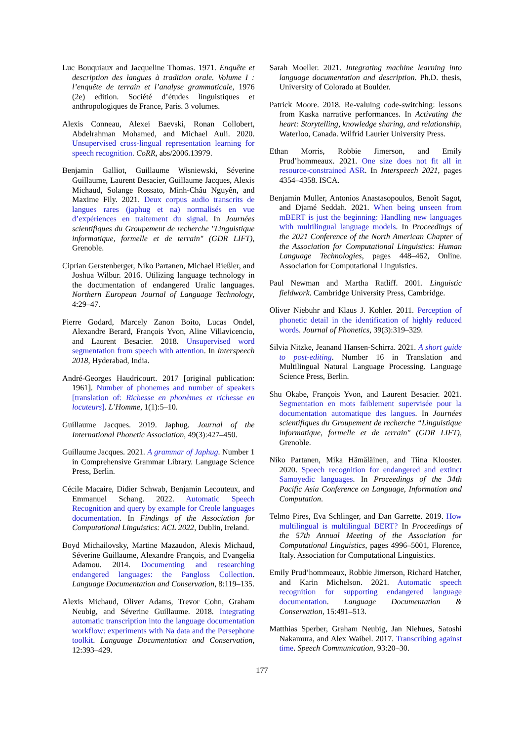Luc Bouquiaux and Jacqueline Thomas. 1971. Enquête et description des langues à tradition orale. Volume I : l’enquête de terrain et l’analyse grammaticale, 1976 (2e) edition. Société d’études linguistiques et anthropologiques de France, Paris. 3 volumes.
Alexis Conneau, Alexei Baevski, Ronan Collobert, Abdelrahman Mohamed, and Michael Auli. 2020. Unsupervised cross-lingual representation learning for speech recognition. CoRR, abs/2006.13979.
Benjamin Galliot, Guillaume Wisniewski, Séverine Guillaume, Laurent Besacier, Guillaume Jacques, Alexis Michaud, Solange Rossato, Minh-Châu Nguyên, and Maxime Fily. 2021. Deux corpus audio transcrits de langues rares (japhug et na) normalisés en vue d’expériences en traitement du signal. In Journées scientifiques du Groupement de recherche "Linguistique informatique, formelle et de terrain" (GDR LIFT), Grenoble.
Ciprian Gerstenberger, Niko Partanen, Michael Rießler, and Joshua Wilbur. 2016. Utilizing language technology in the documentation of endangered Uralic languages. Northern European Journal of Language Technology, 4:29–47.
Pierre Godard, Marcely Zanon Boito, Lucas Ondel, Alexandre Berard, François Yvon, Aline Villavicencio, and Laurent Besacier. 2018. Unsupervised word segmentation from speech with attention. In Interspeech 2018, Hyderabad, India.
André-Georges Haudricourt. 2017 [original publication: 1961]. Number of phonemes and number of speakers [translation of: Richesse en phonèmes et richesse en locuteurs]. L’Homme, 1(1):5–10.
Guillaume Jacques. 2019. Japhug. Journal of the International Phonetic Association, 49(3):427–450.
Guillaume Jacques. 2021. A grammar of Japhug. Number 1 in Comprehensive Grammar Library. Language Science Press, Berlin.
Cécile Macaire, Didier Schwab, Benjamin Lecouteux, and Emmanuel Schang. 2022. Automatic Speech Recognition and query by example for Creole languages documentation. In Findings of the Association for Computational Linguistics: ACL 2022, Dublin, Ireland.
Boyd Michailovsky, Martine Mazaudon, Alexis Michaud, Séverine Guillaume, Alexandre François, and Evangelia Adamou. 2014. Documenting and researching endangered languages: the Pangloss Collection. Language Documentation and Conservation, 8:119–135.
Alexis Michaud, Oliver Adams, Trevor Cohn, Graham Neubig, and Séverine Guillaume. 2018. Integrating automatic transcription into the language documentation workflow: experiments with Na data and the Persephone toolkit. Language Documentation and Conservation, 12:393–429.
Sarah Moeller. 2021. Integrating machine learning into language documentation and description. Ph.D. thesis, University of Colorado at Boulder.
Patrick Moore. 2018. Re-valuing code-switching: lessons from Kaska narrative performances. In Activating the heart: Storytelling, knowledge sharing, and relationship, Waterloo, Canada. Wilfrid Laurier University Press.
Ethan Morris, Robbie Jimerson, and Emily Prud’hommeaux. 2021. One size does not fit all in resource-constrained ASR. In Interspeech 2021, pages 4354–4358. ISCA.
Benjamin Muller, Antonios Anastasopoulos, Benoît Sagot, and Djamé Seddah. 2021. When being unseen from mBERT is just the beginning: Handling new languages with multilingual language models. In Proceedings of the 2021 Conference of the North American Chapter of the Association for Computational Linguistics: Human Language Technologies, pages 448–462, Online. Association for Computational Linguistics.
Paul Newman and Martha Ratliff. 2001. Linguistic fieldwork. Cambridge University Press, Cambridge.
Oliver Niebuhr and Klaus J. Kohler. 2011. Perception of phonetic detail in the identification of highly reduced words. Journal of Phonetics, 39(3):319–329.
Silvia Nitzke, Jeanand Hansen-Schirra. 2021. A short guide to post-editing. Number 16 in Translation and Multilingual Natural Language Processing. Language Science Press, Berlin.
Shu Okabe, François Yvon, and Laurent Besacier. 2021. Segmentation en mots faiblement supervisée pour la documentation automatique des langues. In Journées scientifiques du Groupement de recherche “Linguistique informatique, formelle et de terrain" (GDR LIFT), Grenoble.
Niko Partanen, Mika Hämäläinen, and Tiina Klooster. 2020. Speech recognition for endangered and extinct Samoyedic languages. In Proceedings of the 34th Pacific Asia Conference on Language, Information and Computation.
Telmo Pires, Eva Schlinger, and Dan Garrette. 2019. How multilingual is multilingual BERT? In Proceedings of the 57th Annual Meeting of the Association for Computational Linguistics, pages 4996–5001, Florence, Italy. Association for Computational Linguistics.
Emily Prud’hommeaux, Robbie Jimerson, Richard Hatcher, and Karin Michelson. 2021. Automatic speech recognition for supporting endangered language documentation. Language Documentation & Conservation, 15:491–513.
Matthias Sperber, Graham Neubig, Jan Niehues, Satoshi Nakamura, and Alex Waibel. 2017. Transcribing against time. Speech Communication, 93:20–30.
177